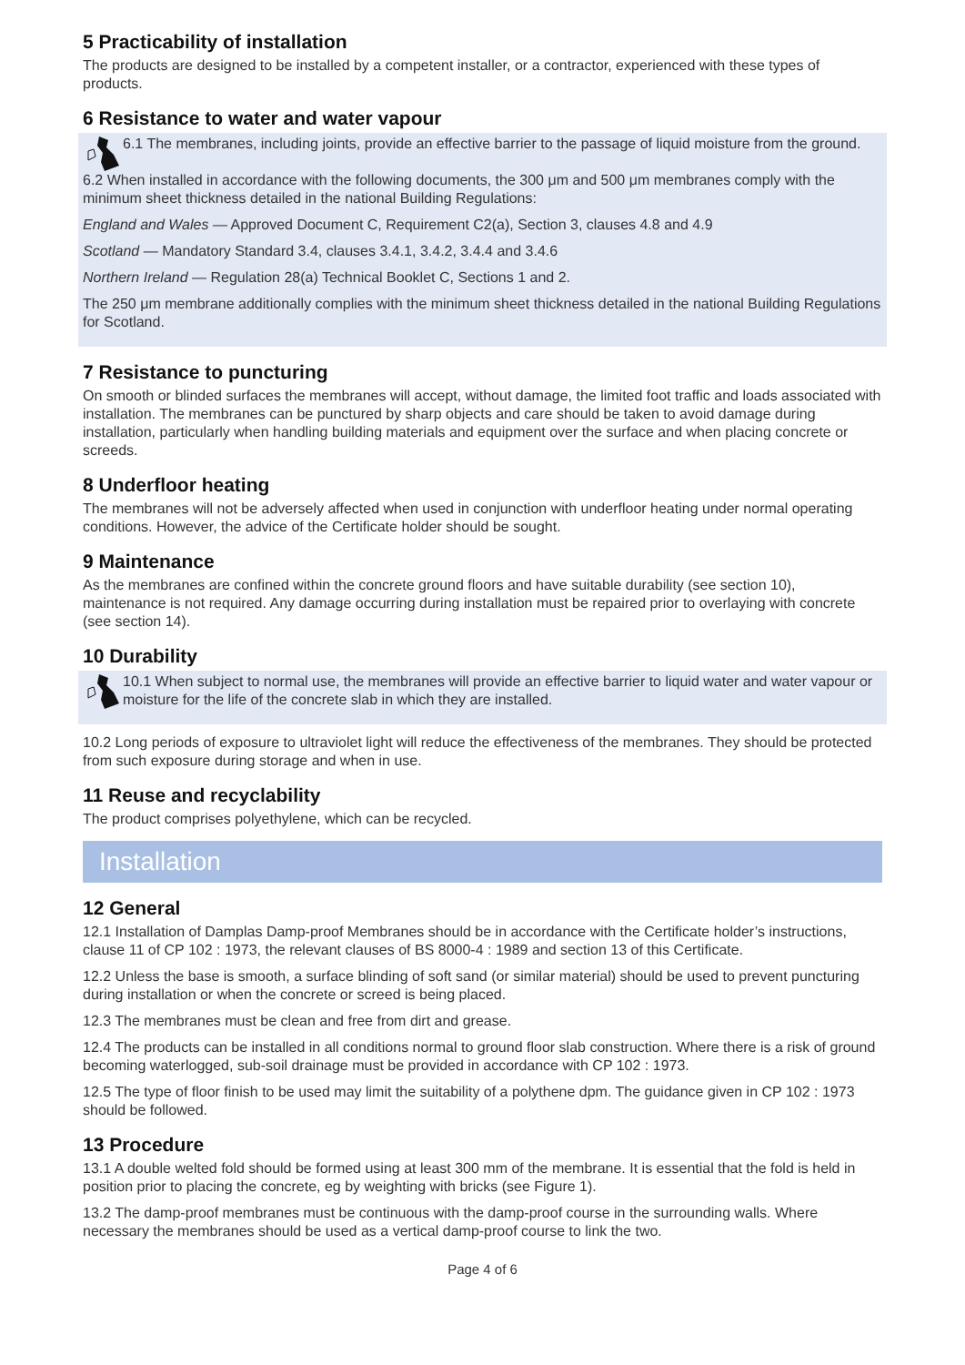5 Practicability of installation
The products are designed to be installed by a competent installer, or a contractor, experienced with these types of products.
6 Resistance to water and water vapour
6.1 The membranes, including joints, provide an effective barrier to the passage of liquid moisture from the ground.
6.2 When installed in accordance with the following documents, the 300 μm and 500 μm membranes comply with the minimum sheet thickness detailed in the national Building Regulations:
England and Wales — Approved Document C, Requirement C2(a), Section 3, clauses 4.8 and 4.9
Scotland — Mandatory Standard 3.4, clauses 3.4.1, 3.4.2, 3.4.4 and 3.4.6
Northern Ireland — Regulation 28(a) Technical Booklet C, Sections 1 and 2.
The 250 μm membrane additionally complies with the minimum sheet thickness detailed in the national Building Regulations for Scotland.
7 Resistance to puncturing
On smooth or blinded surfaces the membranes will accept, without damage, the limited foot traffic and loads associated with installation. The membranes can be punctured by sharp objects and care should be taken to avoid damage during installation, particularly when handling building materials and equipment over the surface and when placing concrete or screeds.
8 Underfloor heating
The membranes will not be adversely affected when used in conjunction with underfloor heating under normal operating conditions. However, the advice of the Certificate holder should be sought.
9 Maintenance
As the membranes are confined within the concrete ground floors and have suitable durability (see section 10), maintenance is not required. Any damage occurring during installation must be repaired prior to overlaying with concrete (see section 14).
10 Durability
10.1 When subject to normal use, the membranes will provide an effective barrier to liquid water and water vapour or moisture for the life of the concrete slab in which they are installed.
10.2 Long periods of exposure to ultraviolet light will reduce the effectiveness of the membranes. They should be protected from such exposure during storage and when in use.
11 Reuse and recyclability
The product comprises polyethylene, which can be recycled.
Installation
12 General
12.1 Installation of Damplas Damp-proof Membranes should be in accordance with the Certificate holder’s instructions, clause 11 of CP 102 : 1973, the relevant clauses of BS 8000-4 : 1989 and section 13 of this Certificate.
12.2 Unless the base is smooth, a surface blinding of soft sand (or similar material) should be used to prevent puncturing during installation or when the concrete or screed is being placed.
12.3 The membranes must be clean and free from dirt and grease.
12.4 The products can be installed in all conditions normal to ground floor slab construction. Where there is a risk of ground becoming waterlogged, sub-soil drainage must be provided in accordance with CP 102 : 1973.
12.5 The type of floor finish to be used may limit the suitability of a polythene dpm. The guidance given in CP 102 : 1973 should be followed.
13 Procedure
13.1 A double welted fold should be formed using at least 300 mm of the membrane. It is essential that the fold is held in position prior to placing the concrete, eg by weighting with bricks (see Figure 1).
13.2 The damp-proof membranes must be continuous with the damp-proof course in the surrounding walls. Where necessary the membranes should be used as a vertical damp-proof course to link the two.
Page 4 of 6